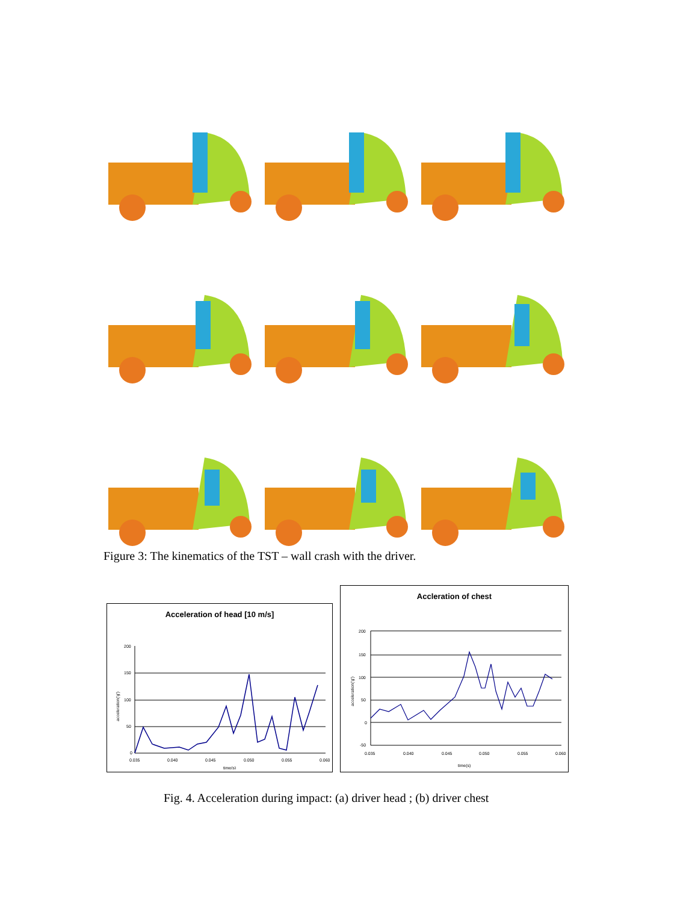Figure 3: The kinematics of the TST – wall crash with the driver.
Acceleration of head [10 m/s]
200
150
100
50
0
0.035
0.040
0.045
0.050
0.055
0.060
time(s)
acceleration('g')
Accleration of chest
200
150
100
50
0
-50
0.035
0.040
0.045
0.050
0.055
0.060
time(s)
acceleration('g')
Fig. 4. Acceleration during impact: (a) driver head ; (b) driver chest